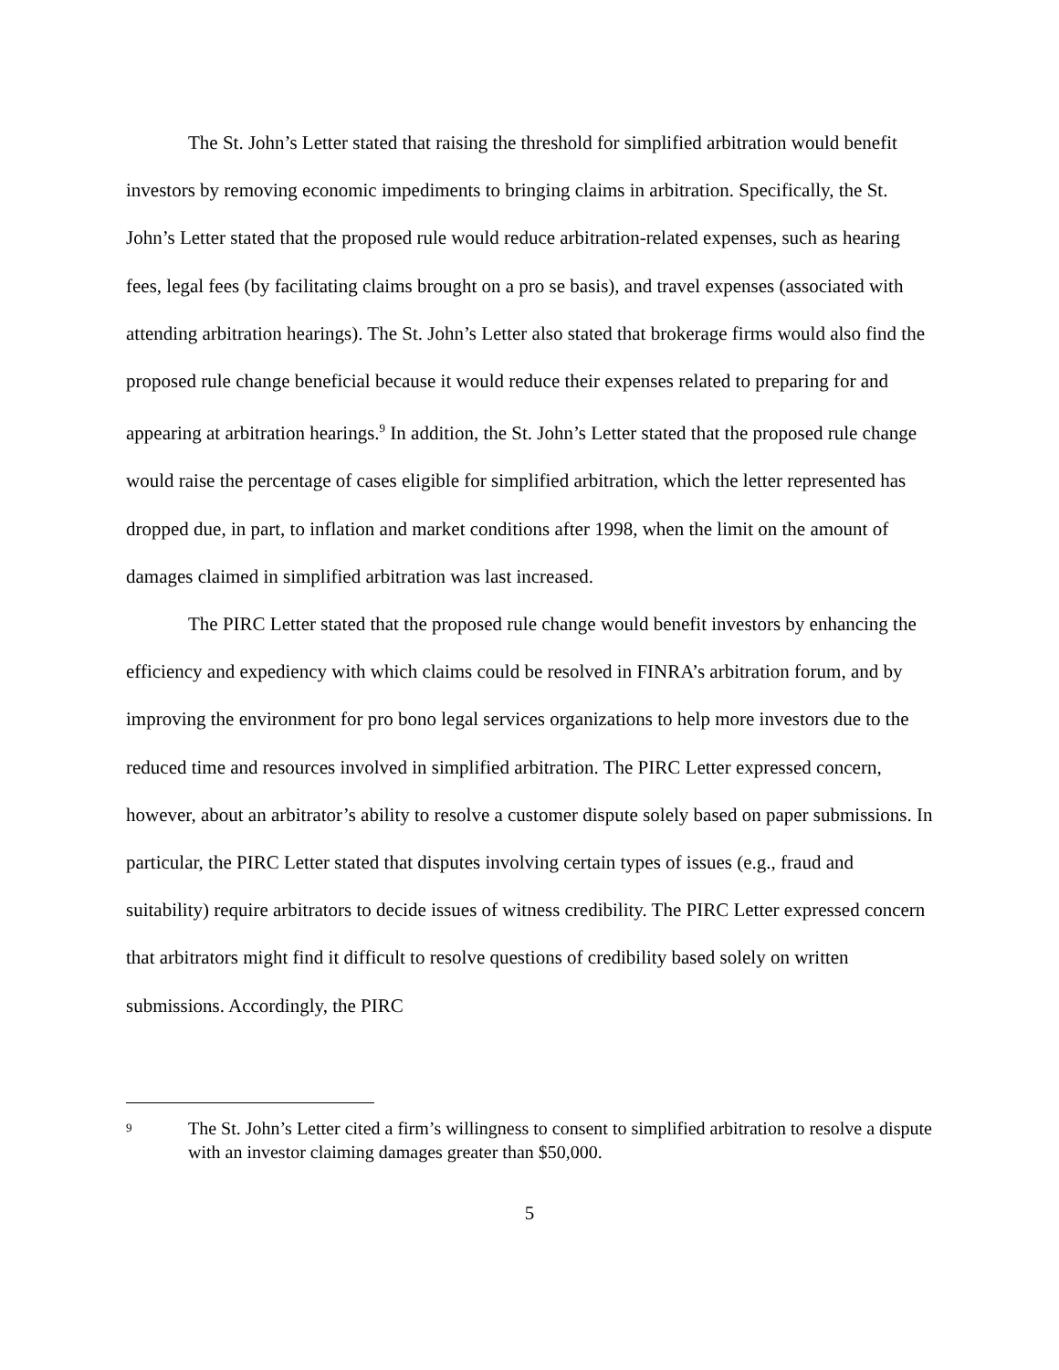The St. John’s Letter stated that raising the threshold for simplified arbitration would benefit investors by removing economic impediments to bringing claims in arbitration. Specifically, the St. John’s Letter stated that the proposed rule would reduce arbitration-related expenses, such as hearing fees, legal fees (by facilitating claims brought on a pro se basis), and travel expenses (associated with attending arbitration hearings). The St. John’s Letter also stated that brokerage firms would also find the proposed rule change beneficial because it would reduce their expenses related to preparing for and appearing at arbitration hearings.<sup>9</sup> In addition, the St. John’s Letter stated that the proposed rule change would raise the percentage of cases eligible for simplified arbitration, which the letter represented has dropped due, in part, to inflation and market conditions after 1998, when the limit on the amount of damages claimed in simplified arbitration was last increased.
The PIRC Letter stated that the proposed rule change would benefit investors by enhancing the efficiency and expediency with which claims could be resolved in FINRA’s arbitration forum, and by improving the environment for pro bono legal services organizations to help more investors due to the reduced time and resources involved in simplified arbitration. The PIRC Letter expressed concern, however, about an arbitrator’s ability to resolve a customer dispute solely based on paper submissions. In particular, the PIRC Letter stated that disputes involving certain types of issues (e.g., fraud and suitability) require arbitrators to decide issues of witness credibility. The PIRC Letter expressed concern that arbitrators might find it difficult to resolve questions of credibility based solely on written submissions. Accordingly, the PIRC
9
The St. John’s Letter cited a firm’s willingness to consent to simplified arbitration to resolve a dispute with an investor claiming damages greater than $50,000.
5